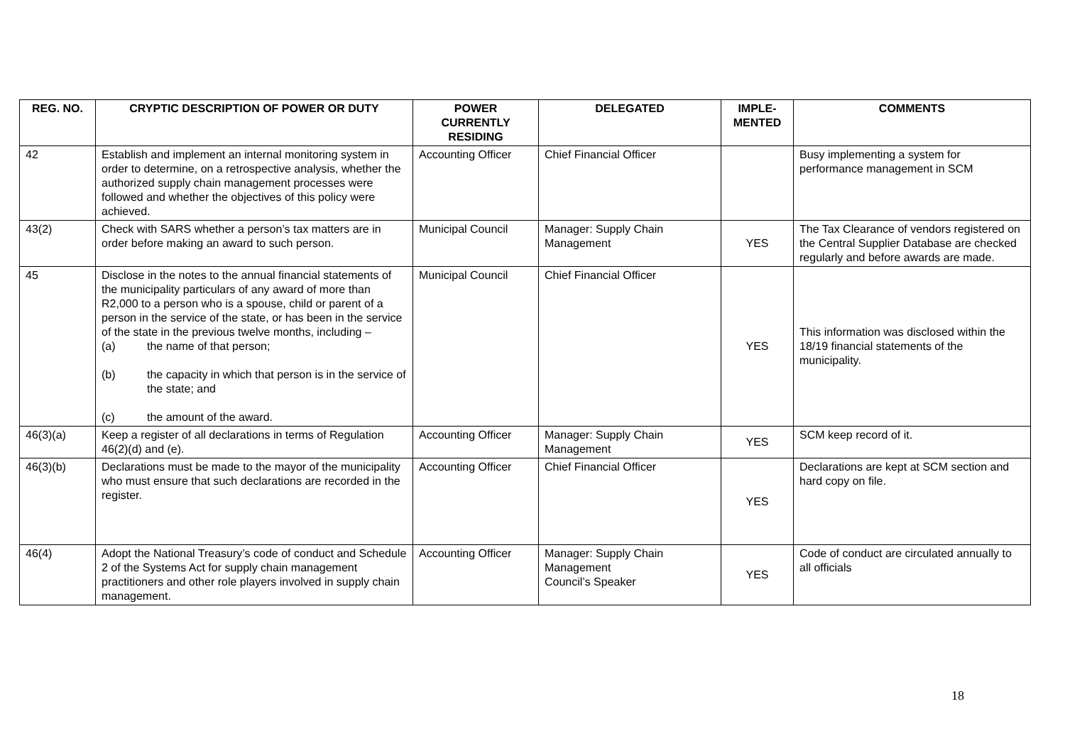| REG. NO. | CRYPTIC DESCRIPTION OF POWER OR DUTY | POWER CURRENTLY RESIDING | DELEGATED | IMPLE-MENTED | COMMENTS |
| --- | --- | --- | --- | --- | --- |
| 42 | Establish and implement an internal monitoring system in order to determine, on a retrospective analysis, whether the authorized supply chain management processes were followed and whether the objectives of this policy were achieved. | Accounting Officer | Chief Financial Officer | | Busy implementing a system for performance management in SCM |
| 43(2) | Check with SARS whether a person’s tax matters are in order before making an award to such person. | Municipal Council | Manager: Supply Chain Management | YES | The Tax Clearance of vendors registered on the Central Supplier Database are checked regularly and before awards are made. |
| 45 | Disclose in the notes to the annual financial statements of the municipality particulars of any award of more than R2,000 to a person who is a spouse, child or parent of a person in the service of the state, or has been in the service of the state in the previous twelve months, including – (a) the name of that person; (b) the capacity in which that person is in the service of the state; and (c) the amount of the award. | Municipal Council | Chief Financial Officer | YES | This information was disclosed within the 18/19 financial statements of the municipality. |
| 46(3)(a) | Keep a register of all declarations in terms of Regulation 46(2)(d) and (e). | Accounting Officer | Manager: Supply Chain Management | YES | SCM keep record of it. |
| 46(3)(b) | Declarations must be made to the mayor of the municipality who must ensure that such declarations are recorded in the register. | Accounting Officer | Chief Financial Officer | YES | Declarations are kept at SCM section and hard copy on file. |
| 46(4) | Adopt the National Treasury’s code of conduct and Schedule 2 of the Systems Act for supply chain management practitioners and other role players involved in supply chain management. | Accounting Officer | Manager: Supply Chain Management Council’s Speaker | YES | Code of conduct are circulated annually to all officials |
18